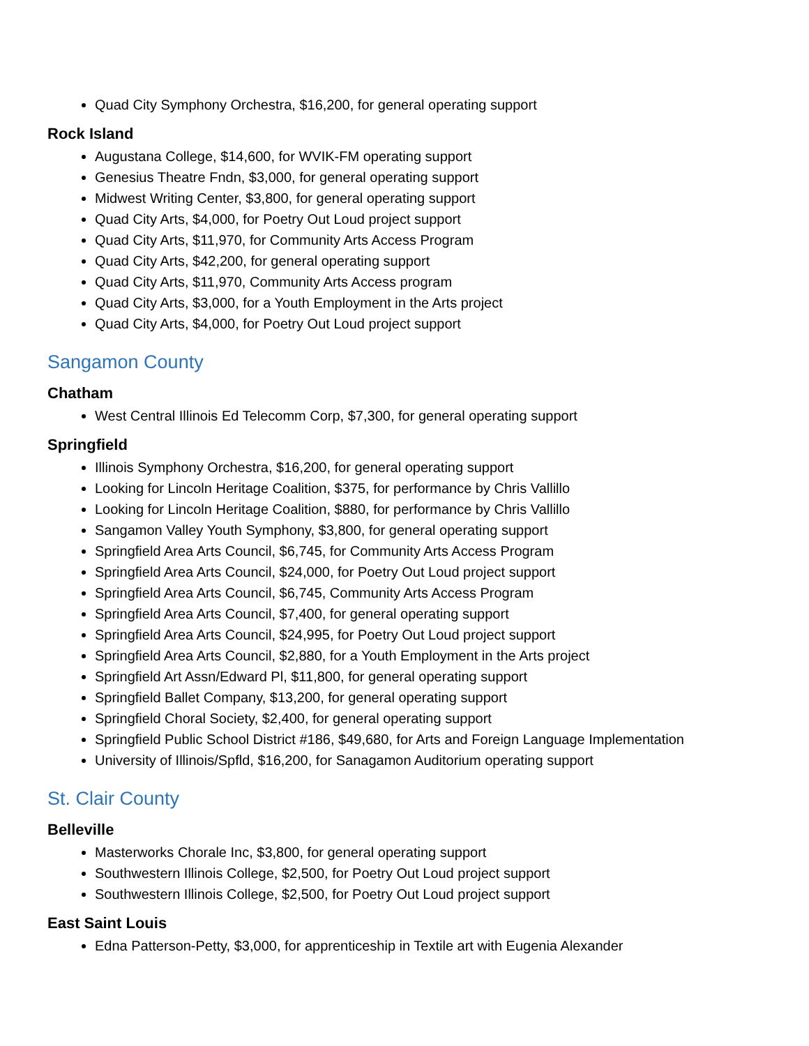Quad City Symphony Orchestra, $16,200, for general operating support
Rock Island
Augustana College, $14,600, for WVIK-FM operating support
Genesius Theatre Fndn, $3,000, for general operating support
Midwest Writing Center, $3,800, for general operating support
Quad City Arts, $4,000, for Poetry Out Loud project support
Quad City Arts, $11,970, for Community Arts Access Program
Quad City Arts, $42,200, for general operating support
Quad City Arts, $11,970, Community Arts Access program
Quad City Arts, $3,000, for a Youth Employment in the Arts project
Quad City Arts, $4,000, for Poetry Out Loud project support
Sangamon County
Chatham
West Central Illinois Ed Telecomm Corp, $7,300, for general operating support
Springfield
Illinois Symphony Orchestra, $16,200, for general operating support
Looking for Lincoln Heritage Coalition, $375, for performance by Chris Vallillo
Looking for Lincoln Heritage Coalition, $880, for performance by Chris Vallillo
Sangamon Valley Youth Symphony, $3,800, for general operating support
Springfield Area Arts Council, $6,745, for Community Arts Access Program
Springfield Area Arts Council, $24,000, for Poetry Out Loud project support
Springfield Area Arts Council, $6,745, Community Arts Access Program
Springfield Area Arts Council, $7,400, for general operating support
Springfield Area Arts Council, $24,995, for Poetry Out Loud project support
Springfield Area Arts Council, $2,880, for a Youth Employment in the Arts project
Springfield Art Assn/Edward Pl, $11,800, for general operating support
Springfield Ballet Company, $13,200, for general operating support
Springfield Choral Society, $2,400, for general operating support
Springfield Public School District #186, $49,680, for Arts and Foreign Language Implementation
University of Illinois/Spfld, $16,200, for Sanagamon Auditorium operating support
St. Clair County
Belleville
Masterworks Chorale Inc, $3,800, for general operating support
Southwestern Illinois College, $2,500, for Poetry Out Loud project support
Southwestern Illinois College, $2,500, for Poetry Out Loud project support
East Saint Louis
Edna Patterson-Petty, $3,000, for apprenticeship in Textile art with Eugenia Alexander